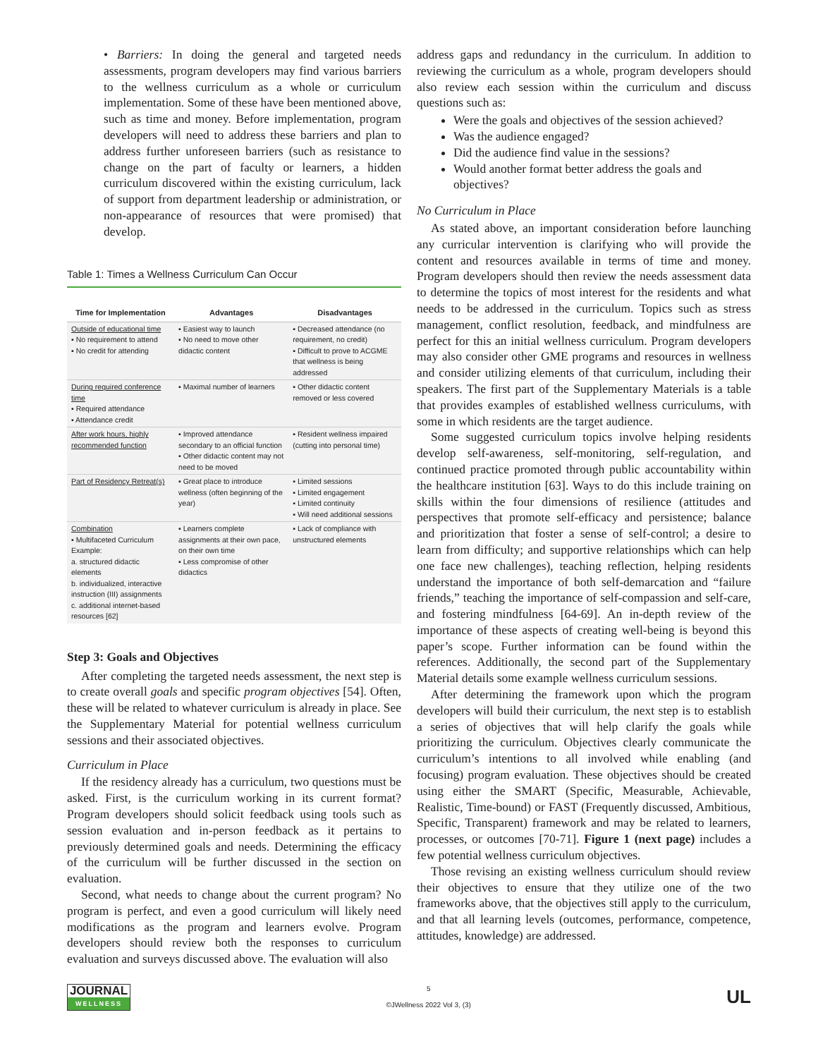• Barriers: In doing the general and targeted needs assessments, program developers may find various barriers to the wellness curriculum as a whole or curriculum implementation. Some of these have been mentioned above, such as time and money. Before implementation, program developers will need to address these barriers and plan to address further unforeseen barriers (such as resistance to change on the part of faculty or learners, a hidden curriculum discovered within the existing curriculum, lack of support from department leadership or administration, or non-appearance of resources that were promised) that develop.
Table 1: Times a Wellness Curriculum Can Occur
| Time for Implementation | Advantages | Disadvantages |
| --- | --- | --- |
| Outside of educational time ▪ No requirement to attend ▪ No credit for attending | ▪ Easiest way to launch ▪ No need to move other didactic content | ▪ Decreased attendance (no requirement, no credit) ▪ Difficult to prove to ACGME that wellness is being addressed |
| During required conference time ▪ Required attendance ▪ Attendance credit | ▪ Maximal number of learners | ▪ Other didactic content removed or less covered |
| After work hours, highly recommended function | ▪ Improved attendance secondary to an official function ▪ Other didactic content may not need to be moved | ▪ Resident wellness impaired (cutting into personal time) |
| Part of Residency Retreat(s) | ▪ Great place to introduce wellness (often beginning of the year) | ▪ Limited sessions ▪ Limited engagement ▪ Limited continuity ▪ Will need additional sessions |
| Combination ▪ Multifaceted Curriculum Example: a. structured didactic elements b. individualized, interactive instruction (III) assignments c. additional internet-based resources [62] | ▪ Learners complete assignments at their own pace, on their own time ▪ Less compromise of other didactics | ▪ Lack of compliance with unstructured elements |
Step 3: Goals and Objectives
After completing the targeted needs assessment, the next step is to create overall goals and specific program objectives [54]. Often, these will be related to whatever curriculum is already in place. See the Supplementary Material for potential wellness curriculum sessions and their associated objectives.
Curriculum in Place
If the residency already has a curriculum, two questions must be asked. First, is the curriculum working in its current format? Program developers should solicit feedback using tools such as session evaluation and in-person feedback as it pertains to previously determined goals and needs. Determining the efficacy of the curriculum will be further discussed in the section on evaluation.
Second, what needs to change about the current program? No program is perfect, and even a good curriculum will likely need modifications as the program and learners evolve. Program developers should review both the responses to curriculum evaluation and surveys discussed above. The evaluation will also
address gaps and redundancy in the curriculum. In addition to reviewing the curriculum as a whole, program developers should also review each session within the curriculum and discuss questions such as:
Were the goals and objectives of the session achieved?
Was the audience engaged?
Did the audience find value in the sessions?
Would another format better address the goals and objectives?
No Curriculum in Place
As stated above, an important consideration before launching any curricular intervention is clarifying who will provide the content and resources available in terms of time and money. Program developers should then review the needs assessment data to determine the topics of most interest for the residents and what needs to be addressed in the curriculum. Topics such as stress management, conflict resolution, feedback, and mindfulness are perfect for this an initial wellness curriculum. Program developers may also consider other GME programs and resources in wellness and consider utilizing elements of that curriculum, including their speakers. The first part of the Supplementary Materials is a table that provides examples of established wellness curriculums, with some in which residents are the target audience.
Some suggested curriculum topics involve helping residents develop self-awareness, self-monitoring, self-regulation, and continued practice promoted through public accountability within the healthcare institution [63]. Ways to do this include training on skills within the four dimensions of resilience (attitudes and perspectives that promote self-efficacy and persistence; balance and prioritization that foster a sense of self-control; a desire to learn from difficulty; and supportive relationships which can help one face new challenges), teaching reflection, helping residents understand the importance of both self-demarcation and “failure friends,” teaching the importance of self-compassion and self-care, and fostering mindfulness [64-69]. An in-depth review of the importance of these aspects of creating well-being is beyond this paper’s scope. Further information can be found within the references. Additionally, the second part of the Supplementary Material details some example wellness curriculum sessions.
After determining the framework upon which the program developers will build their curriculum, the next step is to establish a series of objectives that will help clarify the goals while prioritizing the curriculum. Objectives clearly communicate the curriculum’s intentions to all involved while enabling (and focusing) program evaluation. These objectives should be created using either the SMART (Specific, Measurable, Achievable, Realistic, Time-bound) or FAST (Frequently discussed, Ambitious, Specific, Transparent) framework and may be related to learners, processes, or outcomes [70-71]. Figure 1 (next page) includes a few potential wellness curriculum objectives.
Those revising an existing wellness curriculum should review their objectives to ensure that they utilize one of the two frameworks above, that the objectives still apply to the curriculum, and that all learning levels (outcomes, performance, competence, attitudes, knowledge) are addressed.
JOURNAL
WELLNESS
5
©JWellness 2022 Vol 3, (3)
UL